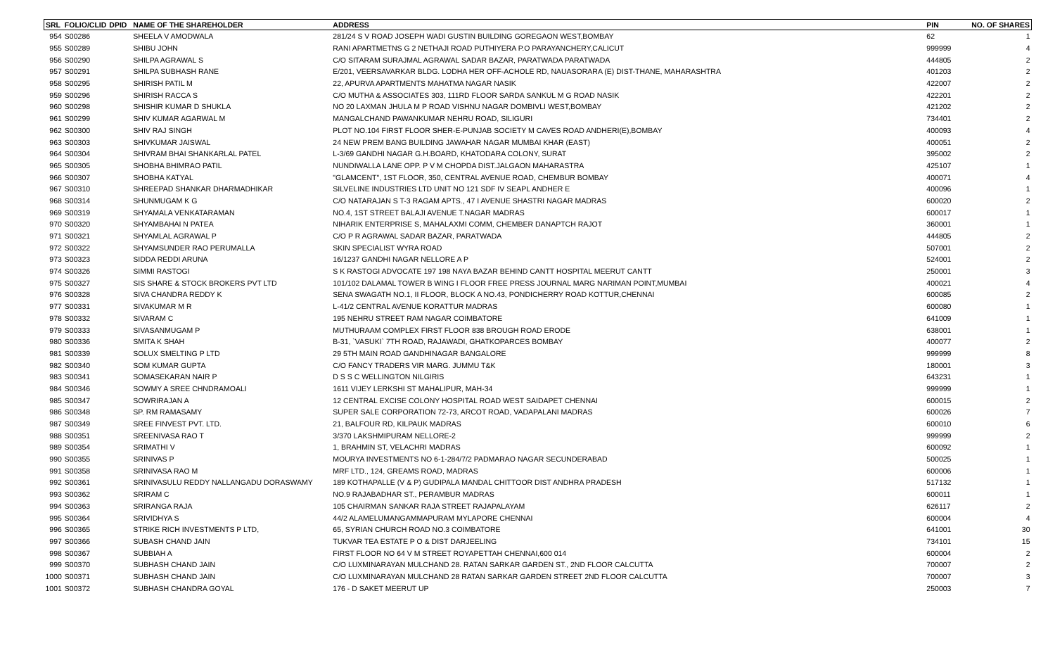| SRL | FOLIO/CLID | DPID | NAME OF THE SHAREHOLDER | ADDRESS | PIN | NO. OF SHARES |
| --- | --- | --- | --- | --- | --- | --- |
| 954 | S00286 | | SHEELA V AMODWALA | 281/24 S V ROAD JOSEPH WADI GUSTIN BUILDING GOREGAON WEST,BOMBAY | 62 | 1 |
| 955 | S00289 | | SHIBU JOHN | RANI APARTMETNS G 2 NETHAJI ROAD PUTHIYERA P.O PARAYANCHERY,CALICUT | 999999 | 4 |
| 956 | S00290 | | SHILPA AGRAWAL S | C/O SITARAM SURAJMAL AGRAWAL SADAR BAZAR, PARATWADA PARATWADA | 444805 | 2 |
| 957 | S00291 | | SHILPA SUBHASH RANE | E/201, VEERSAVARKAR BLDG. LODHA HER OFF-ACHOLE RD, NAUASORARA (E) DIST-THANE, MAHARASHTRA | 401203 | 2 |
| 958 | S00295 | | SHIRISH PATIL M | 22, APURVA APARTMENTS MAHATMA NAGAR NASIK | 422007 | 2 |
| 959 | S00296 | | SHIRISH RACCA S | C/O MUTHA & ASSOCIATES 303, 111RD FLOOR SARDA SANKUL M G ROAD NASIK | 422201 | 2 |
| 960 | S00298 | | SHISHIR KUMAR D SHUKLA | NO 20 LAXMAN JHULA M P ROAD VISHNU NAGAR DOMBIVLI WEST,BOMBAY | 421202 | 2 |
| 961 | S00299 | | SHIV KUMAR AGARWAL M | MANGALCHAND PAWANKUMAR NEHRU ROAD, SILIGURI | 734401 | 2 |
| 962 | S00300 | | SHIV RAJ SINGH | PLOT NO.104 FIRST FLOOR SHER-E-PUNJAB SOCIETY M CAVES ROAD ANDHERI(E),BOMBAY | 400093 | 4 |
| 963 | S00303 | | SHIVKUMAR JAISWAL | 24 NEW PREM BANG BUILDING JAWAHAR NAGAR MUMBAI KHAR (EAST) | 400051 | 2 |
| 964 | S00304 | | SHIVRAM BHAI SHANKARLAL PATEL | L-3/69 GANDHI NAGAR G.H.BOARD, KHATODARA COLONY, SURAT | 395002 | 2 |
| 965 | S00305 | | SHOBHA BHIMRAO PATIL | NUNDIWALLA LANE OPP. P V M CHOPDA DIST.JALGAON MAHARASTRA | 425107 | 1 |
| 966 | S00307 | | SHOBHA KATYAL | "GLAMCENT", 1ST FLOOR, 350, CENTRAL AVENUE ROAD, CHEMBUR BOMBAY | 400071 | 4 |
| 967 | S00310 | | SHREEPAD SHANKAR DHARMADHIKAR | SILVELINE INDUSTRIES LTD UNIT NO 121 SDF IV SEAPL ANDHER E | 400096 | 1 |
| 968 | S00314 | | SHUNMUGAM K G | C/O NATARAJAN S T-3 RAGAM APTS., 47 I AVENUE SHASTRI NAGAR MADRAS | 600020 | 2 |
| 969 | S00319 | | SHYAMALA VENKATARAMAN | NO.4, 1ST STREET BALAJI AVENUE T.NAGAR MADRAS | 600017 | 1 |
| 970 | S00320 | | SHYAMBAHAI N PATEA | NIHARIK ENTERPRISE S, MAHALAXMI COMM, CHEMBER DANAPTCH RAJOT | 360001 | 1 |
| 971 | S00321 | | SHYAMLAL AGRAWAL P | C/O P R AGRAWAL SADAR BAZAR, PARATWADA | 444805 | 2 |
| 972 | S00322 | | SHYAMSUNDER RAO PERUMALLA | SKIN SPECIALIST WYRA ROAD | 507001 | 2 |
| 973 | S00323 | | SIDDA REDDI ARUNA | 16/1237 GANDHI NAGAR NELLORE A P | 524001 | 2 |
| 974 | S00326 | | SIMMI RASTOGI | S K RASTOGI ADVOCATE 197 198 NAYA BAZAR BEHIND CANTT HOSPITAL MEERUT CANTT | 250001 | 3 |
| 975 | S00327 | | SIS SHARE & STOCK BROKERS PVT LTD | 101/102 DALAMAL TOWER B WING I FLOOR FREE PRESS JOURNAL MARG NARIMAN POINT,MUMBAI | 400021 | 4 |
| 976 | S00328 | | SIVA CHANDRA REDDY K | SENA SWAGATH NO.1, II FLOOR, BLOCK A NO.43, PONDICHERRY ROAD KOTTUR,CHENNAI | 600085 | 2 |
| 977 | S00331 | | SIVAKUMAR M R | L-41/2 CENTRAL AVENUE KORATTUR MADRAS | 600080 | 1 |
| 978 | S00332 | | SIVARAM C | 195 NEHRU STREET RAM NAGAR COIMBATORE | 641009 | 1 |
| 979 | S00333 | | SIVASANMUGAM P | MUTHURAAM COMPLEX FIRST FLOOR 838 BROUGH ROAD ERODE | 638001 | 1 |
| 980 | S00336 | | SMITA K SHAH | B-31, `VASUKI` 7TH ROAD, RAJAWADI, GHATKOPARCES BOMBAY | 400077 | 2 |
| 981 | S00339 | | SOLUX SMELTING P LTD | 29 5TH MAIN ROAD GANDHINAGAR BANGALORE | 999999 | 8 |
| 982 | S00340 | | SOM KUMAR GUPTA | C/O FANCY TRADERS VIR MARG. JUMMU T&K | 180001 | 3 |
| 983 | S00341 | | SOMASEKARAN NAIR P | D S S C WELLINGTON NILGIRIS | 643231 | 1 |
| 984 | S00346 | | SOWMY A SREE CHNDRAMOALI | 1611 VIJEY LERKSHI ST MAHALIPUR, MAH-34 | 999999 | 1 |
| 985 | S00347 | | SOWRIRAJAN A | 12 CENTRAL EXCISE COLONY HOSPITAL ROAD WEST SAIDAPET CHENNAI | 600015 | 2 |
| 986 | S00348 | | SP. RM RAMASAMY | SUPER SALE CORPORATION 72-73, ARCOT ROAD, VADAPALANI MADRAS | 600026 | 7 |
| 987 | S00349 | | SREE FINVEST PVT. LTD. | 21, BALFOUR RD, KILPAUK MADRAS | 600010 | 6 |
| 988 | S00351 | | SREENIVASA RAO T | 3/370 LAKSHMIPURAM NELLORE-2 | 999999 | 2 |
| 989 | S00354 | | SRIMATHI V | 1, BRAHMIN ST, VELACHRI MADRAS | 600092 | 1 |
| 990 | S00355 | | SRINIVAS P | MOURYA INVESTMENTS NO 6-1-284/7/2 PADMARAO NAGAR SECUNDERABAD | 500025 | 1 |
| 991 | S00358 | | SRINIVASA RAO M | MRF LTD., 124, GREAMS ROAD, MADRAS | 600006 | 1 |
| 992 | S00361 | | SRINIVASULU REDDY NALLANGADU DORASWAMY | 189 KOTHAPALLE (V & P) GUDIPALA MANDAL CHITTOOR DIST ANDHRA PRADESH | 517132 | 1 |
| 993 | S00362 | | SRIRAM C | NO.9 RAJABADHAR ST., PERAMBUR MADRAS | 600011 | 1 |
| 994 | S00363 | | SRIRANGA RAJA | 105 CHAIRMAN SANKAR RAJA STREET RAJAPALAYAM | 626117 | 2 |
| 995 | S00364 | | SRIVIDHYA S | 44/2 ALAMELUMANGAMMAPURAM MYLAPORE CHENNAI | 600004 | 4 |
| 996 | S00365 | | STRIKE RICH INVESTMENTS P LTD, | 65, SYRIAN CHURCH ROAD NO.3 COIMBATORE | 641001 | 30 |
| 997 | S00366 | | SUBASH CHAND JAIN | TUKVAR TEA ESTATE P O & DIST DARJEELING | 734101 | 15 |
| 998 | S00367 | | SUBBIAH A | FIRST FLOOR NO 64 V M STREET ROYAPETTAH CHENNAI,600 014 | 600004 | 2 |
| 999 | S00370 | | SUBHASH CHAND JAIN | C/O LUXMINARAYAN MULCHAND 28. RATAN SARKAR GARDEN ST., 2ND FLOOR CALCUTTA | 700007 | 2 |
| 1000 | S00371 | | SUBHASH CHAND JAIN | C/O LUXMINARAYAN MULCHAND 28 RATAN SARKAR GARDEN STREET 2ND FLOOR CALCUTTA | 700007 | 3 |
| 1001 | S00372 | | SUBHASH CHANDRA GOYAL | 176 - D SAKET MEERUT UP | 250003 | 7 |